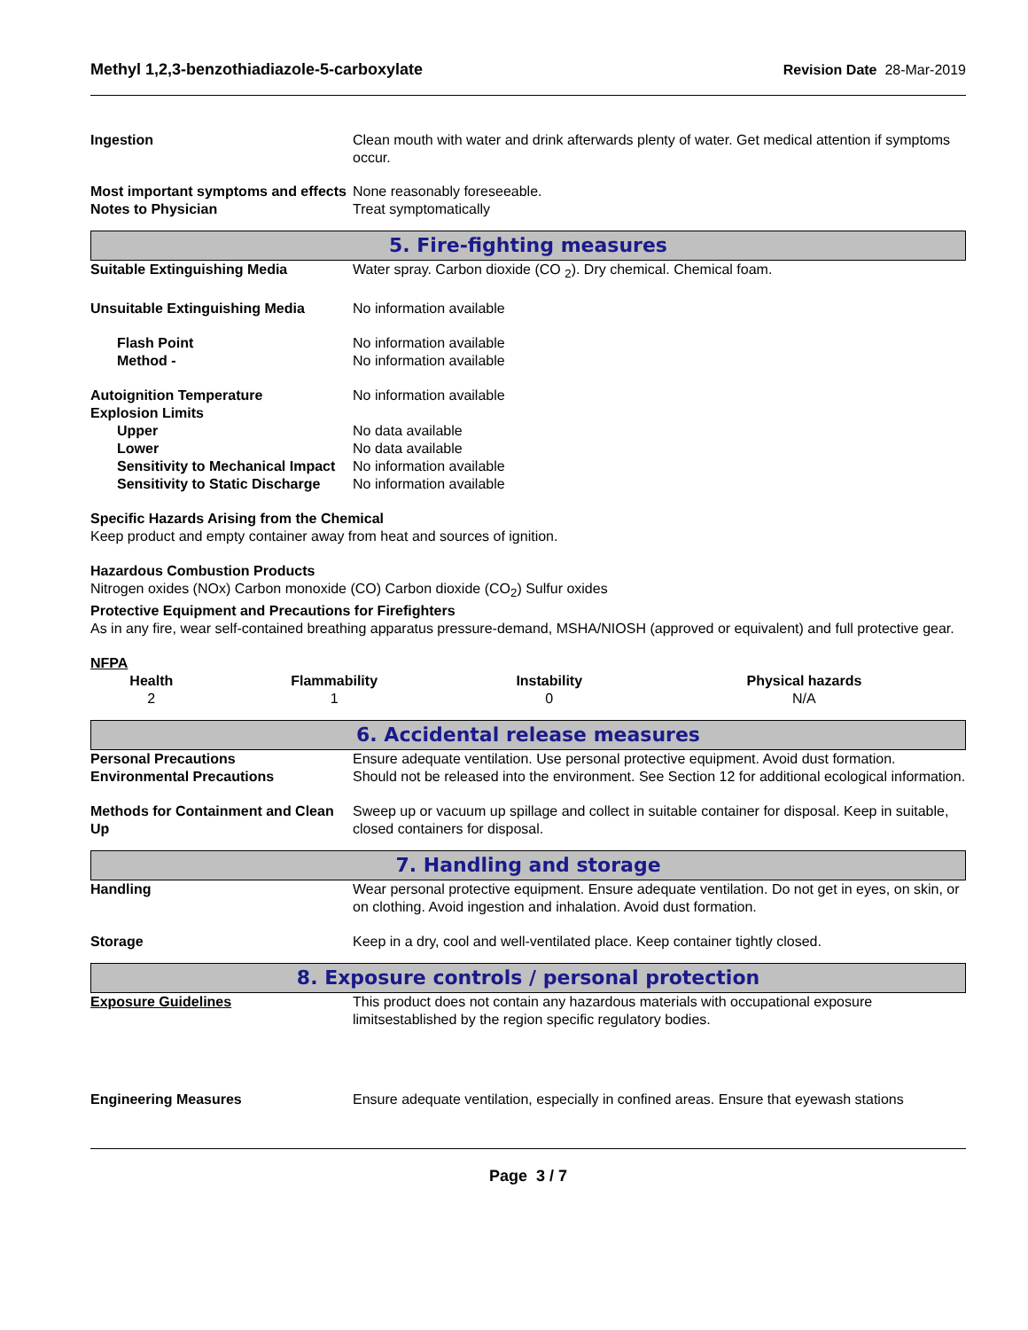Methyl 1,2,3-benzothiadiazole-5-carboxylate Revision Date 28-Mar-2019
Ingestion Clean mouth with water and drink afterwards plenty of water. Get medical attention if symptoms occur.
Most important symptoms and effects
None reasonably foreseeable.
Notes to Physician Treat symptomatically
5. Fire-fighting measures
Suitable Extinguishing Media Water spray. Carbon dioxide (CO <sub>2</sub>). Dry chemical. Chemical foam.
Unsuitable Extinguishing Media No information available
Flash Point No information available
Method - No information available
Autoignition Temperature No information available
Explosion Limits
Upper No data available
Lower No data available
Sensitivity to Mechanical Impact No information available
Sensitivity to Static Discharge
No information available
Specific Hazards Arising from the Chemical
Keep product and empty container away from heat and sources of ignition.
Hazardous Combustion Products
Nitrogen oxides (NOx) Carbon monoxide (CO) Carbon dioxide (CO<sub>2</sub>) Sulfur oxides
Protective Equipment and Precautions for Firefighters
As in any fire, wear self-contained breathing apparatus pressure-demand, MSHA/NIOSH (approved or equivalent) and full protective gear.
NFPA
| Health | Flammability | Instability | Physical hazards |
| --- | --- | --- | --- |
| 2 | 1 | 0 | N/A |
6. Accidental release measures
Personal Precautions Ensure adequate ventilation. Use personal protective equipment. Avoid dust formation.
Environmental Precautions Should not be released into the environment. See Section 12 for additional ecological information.
Methods for Containment and Clean Up
Sweep up or vacuum up spillage and collect in suitable container for disposal. Keep in suitable, closed containers for disposal.
7. Handling and storage
Handling Wear personal protective equipment. Ensure adequate ventilation. Do not get in eyes, on skin, or on clothing. Avoid ingestion and inhalation. Avoid dust formation.
Storage Keep in a dry, cool and well-ventilated place. Keep container tightly closed.
8. Exposure controls / personal protection
Exposure Guidelines This product does not contain any hazardous materials with occupational exposure limitsestablished by the region specific regulatory bodies.
Engineering Measures Ensure adequate ventilation, especially in confined areas. Ensure that eyewash stations
Page 3 / 7